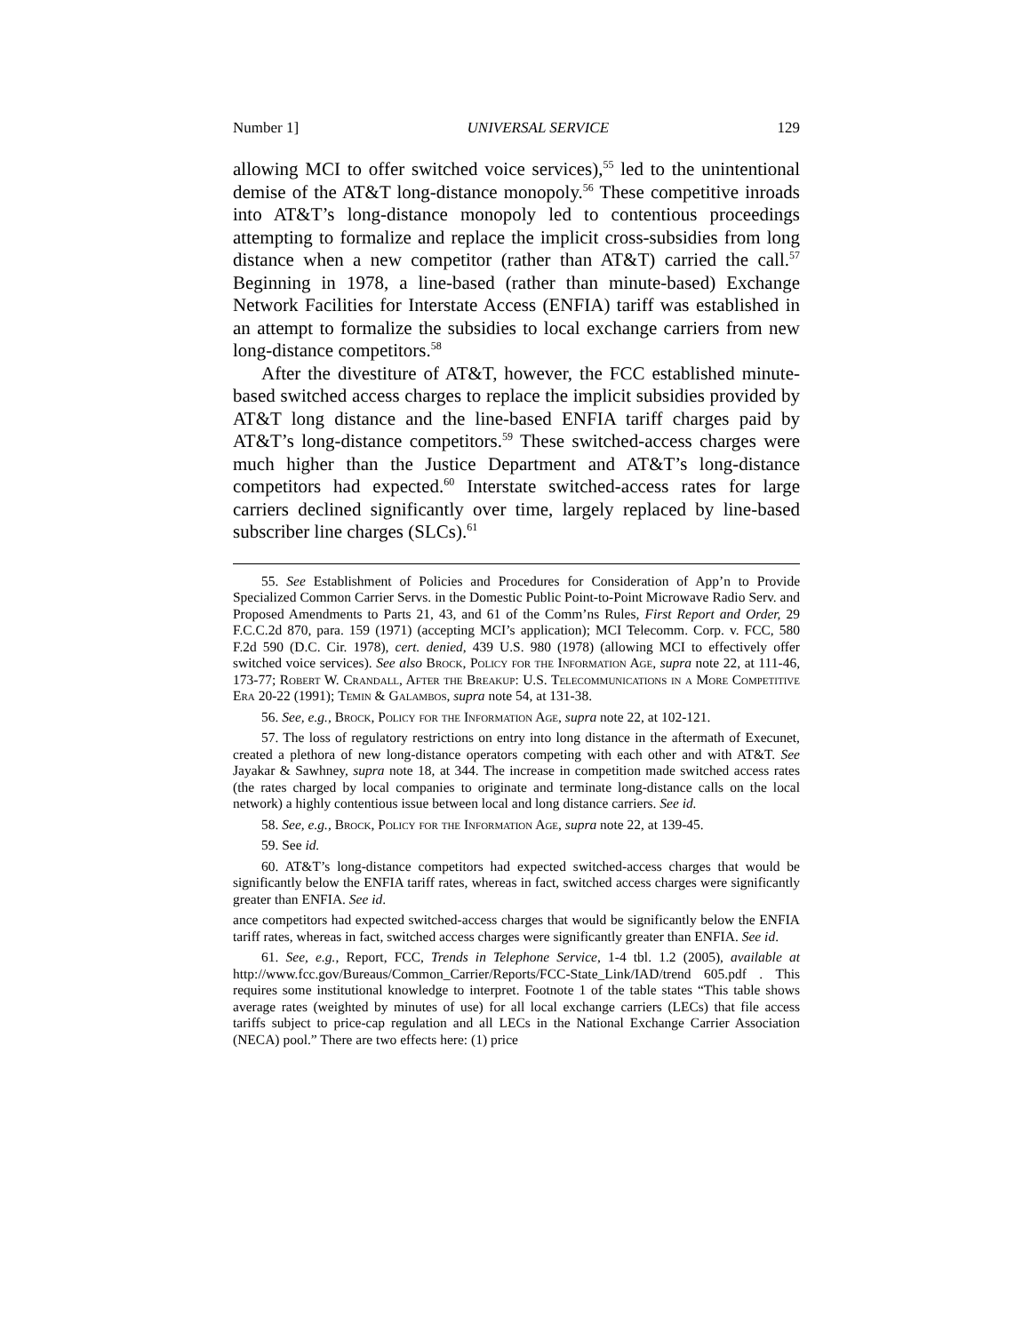Number 1] UNIVERSAL SERVICE 129
allowing MCI to offer switched voice services),<sup>55</sup> led to the unintentional demise of the AT&T long-distance monopoly.<sup>56</sup> These competitive inroads into AT&T’s long-distance monopoly led to contentious proceedings attempting to formalize and replace the implicit cross-subsidies from long distance when a new competitor (rather than AT&T) carried the call.<sup>57</sup> Beginning in 1978, a line-based (rather than minute-based) Exchange Network Facilities for Interstate Access (ENFIA) tariff was established in an attempt to formalize the subsidies to local exchange carriers from new long-distance competitors.<sup>58</sup>
After the divestiture of AT&T, however, the FCC established minute-based switched access charges to replace the implicit subsidies provided by AT&T long distance and the line-based ENFIA tariff charges paid by AT&T’s long-distance competitors.<sup>59</sup> These switched-access charges were much higher than the Justice Department and AT&T’s long-distance competitors had expected.<sup>60</sup> Interstate switched-access rates for large carriers declined significantly over time, largely replaced by line-based subscriber line charges (SLCs).<sup>61</sup>
55. See Establishment of Policies and Procedures for Consideration of App’n to Provide Specialized Common Carrier Servs. in the Domestic Public Point-to-Point Microwave Radio Serv. and Proposed Amendments to Parts 21, 43, and 61 of the Comm’ns Rules, First Report and Order, 29 F.C.C.2d 870, para. 159 (1971) (accepting MCI’s application); MCI Telecomm. Corp. v. FCC, 580 F.2d 590 (D.C. Cir. 1978), cert. denied, 439 U.S. 980 (1978) (allowing MCI to effectively offer switched voice services). See also Brock, Policy for the Information Age, supra note 22, at 111-46, 173-77; Robert W. Crandall, After the Breakup: U.S. Telecommunications in a More Competitive Era 20-22 (1991); Temin & Galambos, supra note 54, at 131-38.
56. See, e.g., Brock, Policy for the Information Age, supra note 22, at 102-121.
57. The loss of regulatory restrictions on entry into long distance in the aftermath of Execunet, created a plethora of new long-distance operators competing with each other and with AT&T. See Jayakar & Sawhney, supra note 18, at 344. The increase in competition made switched access rates (the rates charged by local companies to originate and terminate long-distance calls on the local network) a highly contentious issue between local and long distance carriers. See id.
58. See, e.g., Brock, Policy for the Information Age, supra note 22, at 139-45.
59. See id.
60. AT&T’s long-distance competitors had expected switched-access charges that would be significantly below the ENFIA tariff rates, whereas in fact, switched access charges were significantly greater than ENFIA. See id.
ance competitors had expected switched-access charges that would be significantly below the ENFIA tariff rates, whereas in fact, switched access charges were significantly greater than ENFIA. See id.
61. See, e.g., Report, FCC, Trends in Telephone Service, 1-4 tbl. 1.2 (2005), available at http://www.fcc.gov/Bureaus/Common_Carrier/Reports/FCC-State_Link/IAD/trend 605.pdf . This requires some institutional knowledge to interpret. Footnote 1 of the table states “This table shows average rates (weighted by minutes of use) for all local exchange carriers (LECs) that file access tariffs subject to price-cap regulation and all LECs in the National Exchange Carrier Association (NECA) pool.” There are two effects here: (1) price